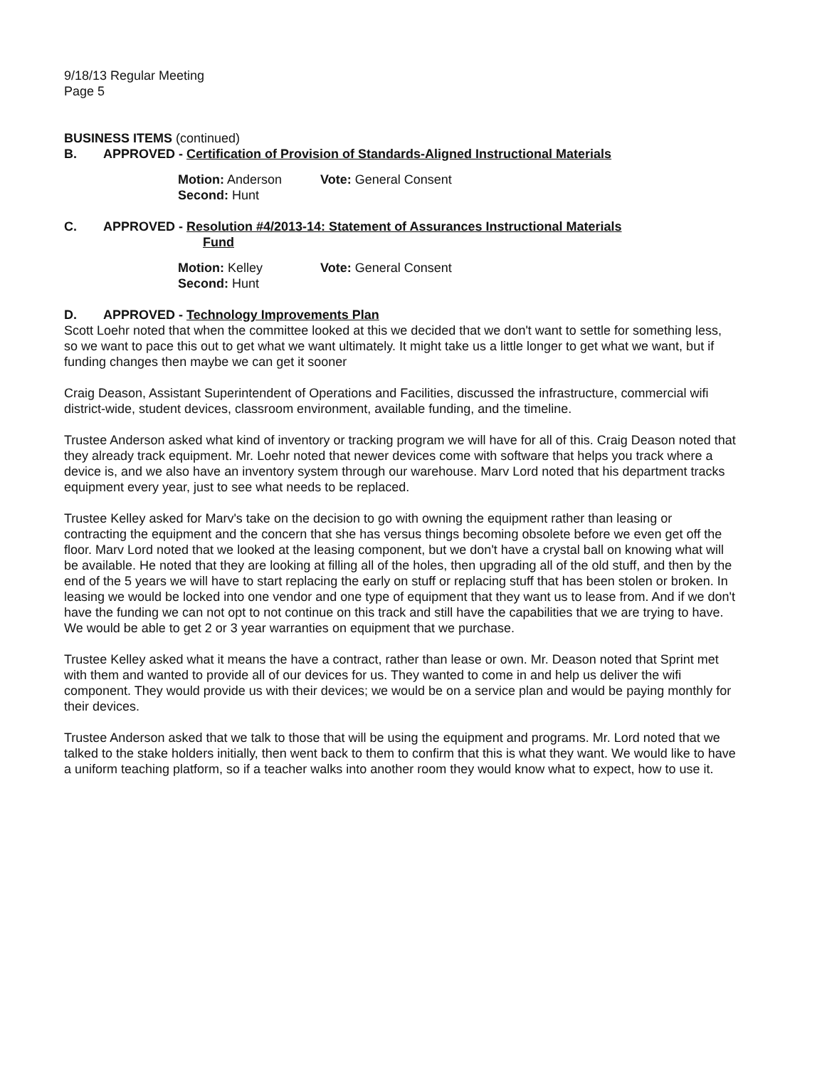9/18/13 Regular Meeting
Page 5
BUSINESS ITEMS (continued)
B. APPROVED - Certification of Provision of Standards-Aligned Instructional Materials
Motion: Anderson Vote: General Consent
Second: Hunt
C. APPROVED - Resolution #4/2013-14: Statement of Assurances Instructional Materials
Fund
Motion: Kelley Vote: General Consent
Second: Hunt
D. APPROVED - Technology Improvements Plan
Scott Loehr noted that when the committee looked at this we decided that we don't want to settle for something less, so we want to pace this out to get what we want ultimately. It might take us a little longer to get what we want, but if funding changes then maybe we can get it sooner
Craig Deason, Assistant Superintendent of Operations and Facilities, discussed the infrastructure, commercial wifi district-wide, student devices, classroom environment, available funding, and the timeline.
Trustee Anderson asked what kind of inventory or tracking program we will have for all of this. Craig Deason noted that they already track equipment. Mr. Loehr noted that newer devices come with software that helps you track where a device is, and we also have an inventory system through our warehouse. Marv Lord noted that his department tracks equipment every year, just to see what needs to be replaced.
Trustee Kelley asked for Marv's take on the decision to go with owning the equipment rather than leasing or contracting the equipment and the concern that she has versus things becoming obsolete before we even get off the floor. Marv Lord noted that we looked at the leasing component, but we don't have a crystal ball on knowing what will be available. He noted that they are looking at filling all of the holes, then upgrading all of the old stuff, and then by the end of the 5 years we will have to start replacing the early on stuff or replacing stuff that has been stolen or broken. In leasing we would be locked into one vendor and one type of equipment that they want us to lease from. And if we don't have the funding we can not opt to not continue on this track and still have the capabilities that we are trying to have. We would be able to get 2 or 3 year warranties on equipment that we purchase.
Trustee Kelley asked what it means the have a contract, rather than lease or own. Mr. Deason noted that Sprint met with them and wanted to provide all of our devices for us. They wanted to come in and help us deliver the wifi component. They would provide us with their devices; we would be on a service plan and would be paying monthly for their devices.
Trustee Anderson asked that we talk to those that will be using the equipment and programs. Mr. Lord noted that we talked to the stake holders initially, then went back to them to confirm that this is what they want. We would like to have a uniform teaching platform, so if a teacher walks into another room they would know what to expect, how to use it.